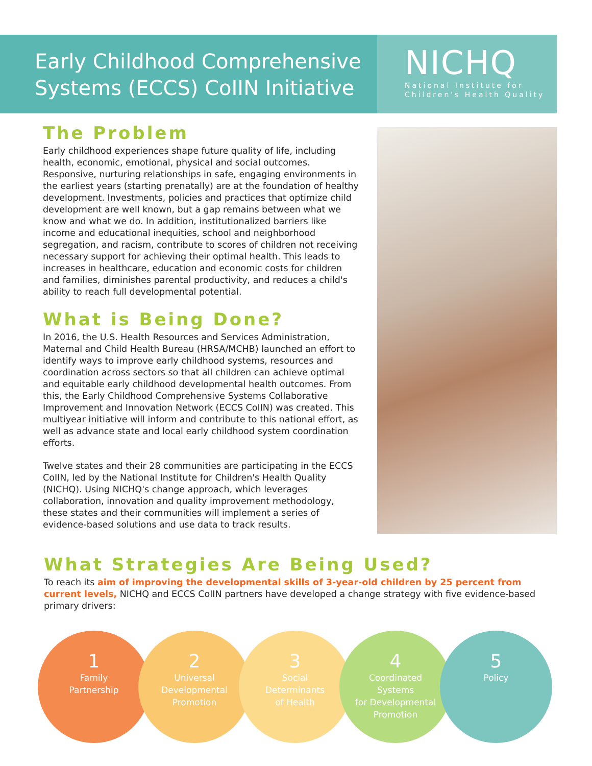Early Childhood Comprehensive
Systems (ECCS) CoIIN Initiative
NICHQ
National Institute for
Children's Health Quality
The Problem
Early childhood experiences shape future quality of life, including health, economic, emotional, physical and social outcomes. Responsive, nurturing relationships in safe, engaging environments in the earliest years (starting prenatally) are at the foundation of healthy development. Investments, policies and practices that optimize child development are well known, but a gap remains between what we know and what we do. In addition, institutionalized barriers like income and educational inequities, school and neighborhood segregation, and racism, contribute to scores of children not receiving necessary support for achieving their optimal health. This leads to increases in healthcare, education and economic costs for children and families, diminishes parental productivity, and reduces a child's ability to reach full developmental potential.
What is Being Done?
In 2016, the U.S. Health Resources and Services Administration, Maternal and Child Health Bureau (HRSA/MCHB) launched an effort to identify ways to improve early childhood systems, resources and coordination across sectors so that all children can achieve optimal and equitable early childhood developmental health outcomes. From this, the Early Childhood Comprehensive Systems Collaborative Improvement and Innovation Network (ECCS CoIIN) was created. This multiyear initiative will inform and contribute to this national effort, as well as advance state and local early childhood system coordination efforts.
Twelve states and their 28 communities are participating in the ECCS CoIIN, led by the National Institute for Children's Health Quality (NICHQ). Using NICHQ's change approach, which leverages collaboration, innovation and quality improvement methodology, these states and their communities will implement a series of evidence-based solutions and use data to track results.
What Strategies Are Being Used?
To reach its aim of improving the developmental skills of 3-year-old children by 25 percent from current levels, NICHQ and ECCS CoIIN partners have developed a change strategy with five evidence-based primary drivers:
1
Family
Partnership
2
Universal
Developmental
Promotion
3
Social
Determinants
of Health
4
Coordinated
Systems
for Developmental
Promotion
5
Policy